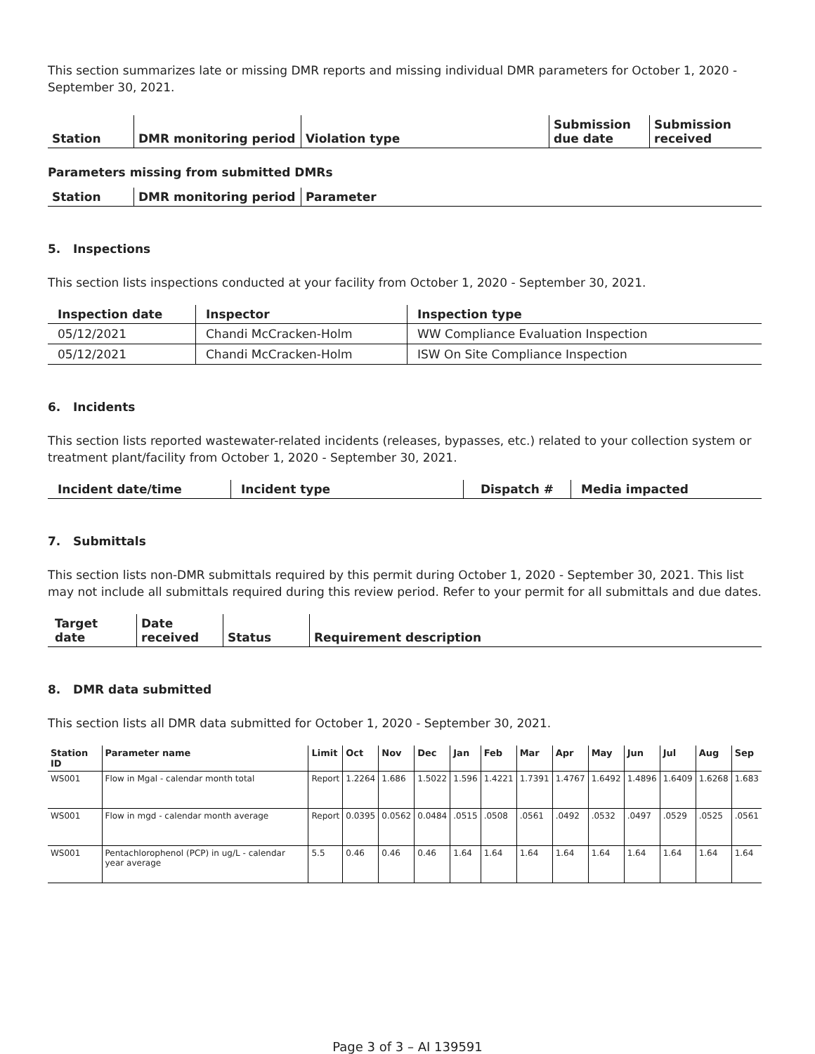This section summarizes late or missing DMR reports and missing individual DMR parameters for October 1, 2020 - September 30, 2021.
| Station | DMR monitoring period | Violation type | Submission due date | Submission received |
| --- | --- | --- | --- | --- |
Parameters missing from submitted DMRs
| Station | DMR monitoring period | Parameter |
| --- | --- | --- |
5. Inspections
This section lists inspections conducted at your facility from October 1, 2020 - September 30, 2021.
| Inspection date | Inspector | Inspection type |
| --- | --- | --- |
| 05/12/2021 | Chandi McCracken-Holm | WW Compliance Evaluation Inspection |
| 05/12/2021 | Chandi McCracken-Holm | ISW On Site Compliance Inspection |
6. Incidents
This section lists reported wastewater-related incidents (releases, bypasses, etc.) related to your collection system or treatment plant/facility from October 1, 2020 - September 30, 2021.
| Incident date/time | Incident type | Dispatch # | Media impacted |
| --- | --- | --- | --- |
7. Submittals
This section lists non-DMR submittals required by this permit during October 1, 2020 - September 30, 2021. This list may not include all submittals required during this review period. Refer to your permit for all submittals and due dates.
| Target date | Date received | Status | Requirement description |
| --- | --- | --- | --- |
8. DMR data submitted
This section lists all DMR data submitted for October 1, 2020 - September 30, 2021.
| Station ID | Parameter name | Limit | Oct | Nov | Dec | Jan | Feb | Mar | Apr | May | Jun | Jul | Aug | Sep |
| --- | --- | --- | --- | --- | --- | --- | --- | --- | --- | --- | --- | --- | --- | --- |
| WS001 | Flow in Mgal - calendar month total | Report | 1.2264 | 1.686 | 1.5022 | 1.596 | 1.4221 | 1.7391 | 1.4767 | 1.6492 | 1.4896 | 1.6409 | 1.6268 | 1.683 |
| WS001 | Flow in mgd - calendar month average | Report | 0.0395 | 0.0562 | 0.0484 | .0515 | .0508 | .0561 | .0492 | .0532 | .0497 | .0529 | .0525 | .0561 |
| WS001 | Pentachlorophenol (PCP) in ug/L - calendar year average | 5.5 | 0.46 | 0.46 | 0.46 | 1.64 | 1.64 | 1.64 | 1.64 | 1.64 | 1.64 | 1.64 | 1.64 | 1.64 |
Page 3 of 3 – AI 139591